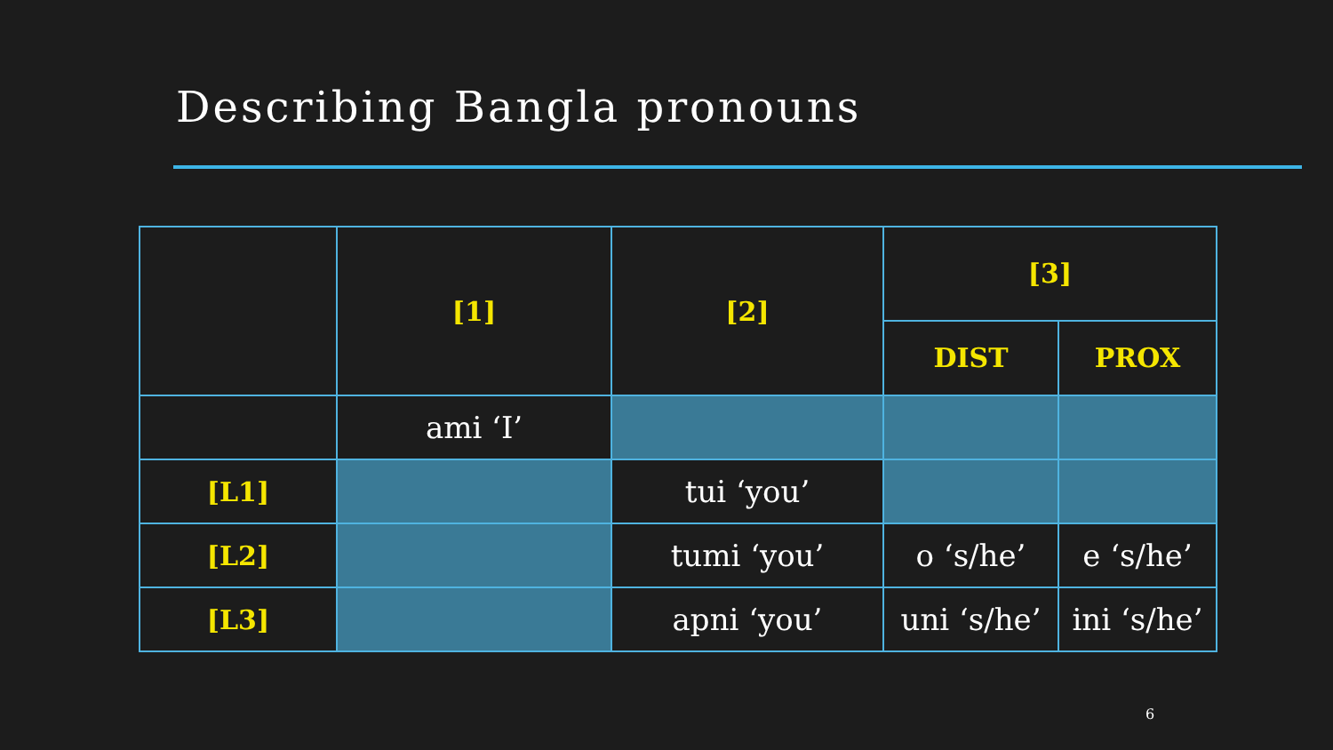Describing Bangla pronouns
| | [1] | [2] | [3] | |
| --- | --- | --- | --- | --- |
| | | | DIST | PROX |
| | ami ‘I’ | | | |
| [L1] | | tui ‘you’ | | |
| [L2] | | tumi ‘you’ | o ‘s/he’ | e ‘s/he’ |
| [L3] | | apni ‘you’ | uni ‘s/he’ | ini ‘s/he’ |
6